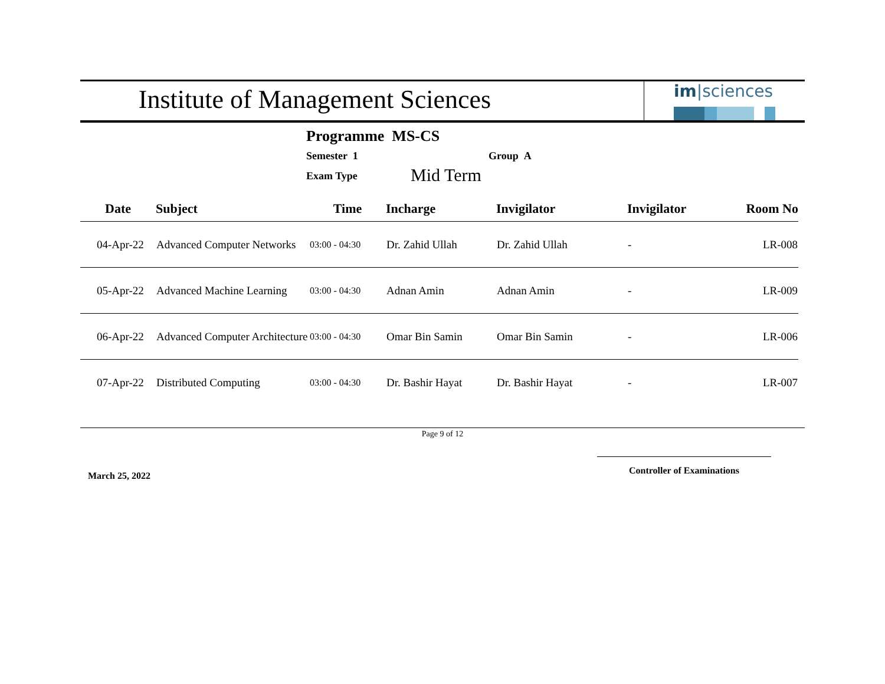Institute of Management Sciences
im|sciences
Programme MS-CS
Semester 1 Group A
Exam Type Mid Term
| Date | Subject | Time | Incharge | Invigilator | Invigilator | Room No |
| --- | --- | --- | --- | --- | --- | --- |
| 04-Apr-22 | Advanced Computer Networks | 03:00 - 04:30 | Dr. Zahid Ullah | Dr. Zahid Ullah | - | LR-008 |
| 05-Apr-22 | Advanced Machine Learning | 03:00 - 04:30 | Adnan Amin | Adnan Amin | - | LR-009 |
| 06-Apr-22 | Advanced Computer Architecture | 03:00 - 04:30 | Omar Bin Samin | Omar Bin Samin | - | LR-006 |
| 07-Apr-22 | Distributed Computing | 03:00 - 04:30 | Dr. Bashir Hayat | Dr. Bashir Hayat | - | LR-007 |
Page 9 of 12
March 25, 2022
Controller of Examinations